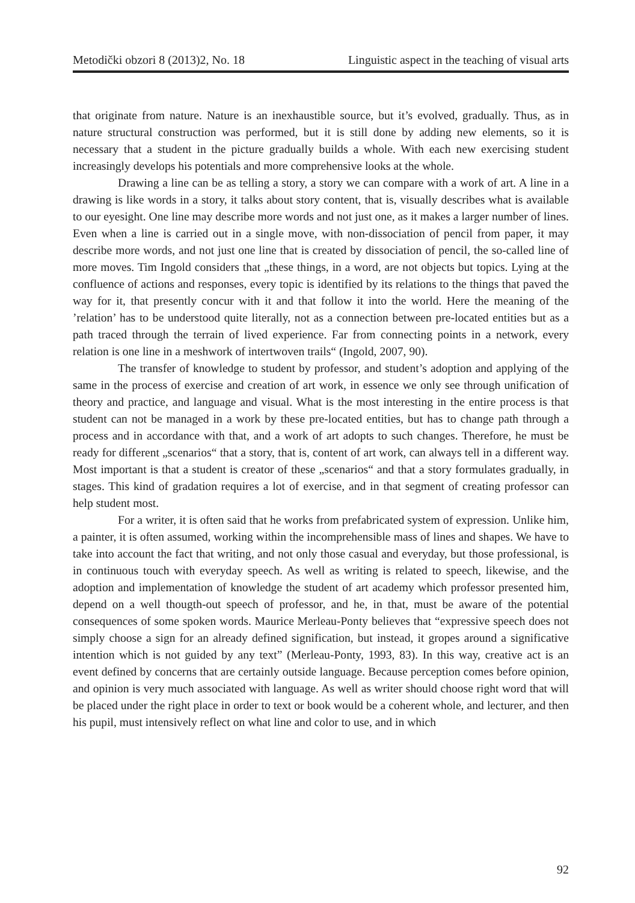Metodički obzori 8 (2013)2, No. 18 Linguistic aspect in the teaching of visual arts
that originate from nature. Nature is an inexhaustible source, but it’s evolved, gradually. Thus, as in nature structural construction was performed, but it is still done by adding new elements, so it is necessary that a student in the picture gradually builds a whole. With each new exercising student increasingly develops his potentials and more comprehensive looks at the whole.
Drawing a line can be as telling a story, a story we can compare with a work of art. A line in a drawing is like words in a story, it talks about story content, that is, visually describes what is available to our eyesight. One line may describe more words and not just one, as it makes a larger number of lines. Even when a line is carried out in a single move, with non-dissociation of pencil from paper, it may describe more words, and not just one line that is created by dissociation of pencil, the so-called line of more moves. Tim Ingold considers that „these things, in a word, are not objects but topics. Lying at the confluence of actions and responses, every topic is identified by its relations to the things that paved the way for it, that presently concur with it and that follow it into the world. Here the meaning of the ’relation’ has to be understood quite literally, not as a connection between pre-located entities but as a path traced through the terrain of lived experience. Far from connecting points in a network, every relation is one line in a meshwork of intertwoven trails“ (Ingold, 2007, 90).
The transfer of knowledge to student by professor, and student’s adoption and applying of the same in the process of exercise and creation of art work, in essence we only see through unification of theory and practice, and language and visual. What is the most interesting in the entire process is that student can not be managed in a work by these pre-located entities, but has to change path through a process and in accordance with that, and a work of art adopts to such changes. Therefore, he must be ready for different „scenarios“ that a story, that is, content of art work, can always tell in a different way. Most important is that a student is creator of these „scenarios“ and that a story formulates gradually, in stages. This kind of gradation requires a lot of exercise, and in that segment of creating professor can help student most.
For a writer, it is often said that he works from prefabricated system of expression. Unlike him, a painter, it is often assumed, working within the incomprehensible mass of lines and shapes. We have to take into account the fact that writing, and not only those casual and everyday, but those professional, is in continuous touch with everyday speech. As well as writing is related to speech, likewise, and the adoption and implementation of knowledge the student of art academy which professor presented him, depend on a well thougth-out speech of professor, and he, in that, must be aware of the potential consequences of some spoken words. Maurice Merleau-Ponty believes that “expressive speech does not simply choose a sign for an already defined signification, but instead, it gropes around a significative intention which is not guided by any text” (Merleau-Ponty, 1993, 83). In this way, creative act is an event defined by concerns that are certainly outside language. Because perception comes before opinion, and opinion is very much associated with language. As well as writer should choose right word that will be placed under the right place in order to text or book would be a coherent whole, and lecturer, and then his pupil, must intensively reflect on what line and color to use, and in which
92